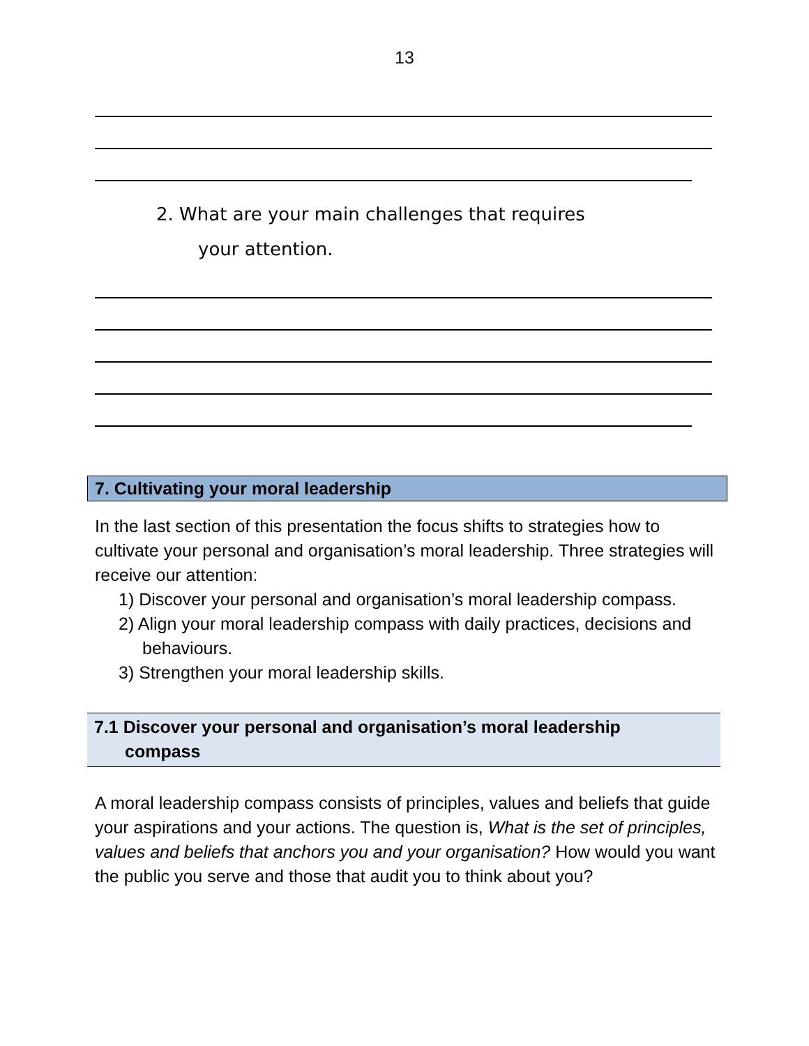13
2. What are your main challenges that requires
your attention.
7. Cultivating your moral leadership
In the last section of this presentation the focus shifts to strategies how to cultivate your personal and organisation’s moral leadership. Three strategies will receive our attention:
1) Discover your personal and organisation’s moral leadership compass.
2) Align your moral leadership compass with daily practices, decisions and behaviours.
3) Strengthen your moral leadership skills.
7.1 Discover your personal and organisation’s moral leadership
compass
A moral leadership compass consists of principles, values and beliefs that guide your aspirations and your actions. The question is, What is the set of principles, values and beliefs that anchors you and your organisation? How would you want the public you serve and those that audit you to think about you?